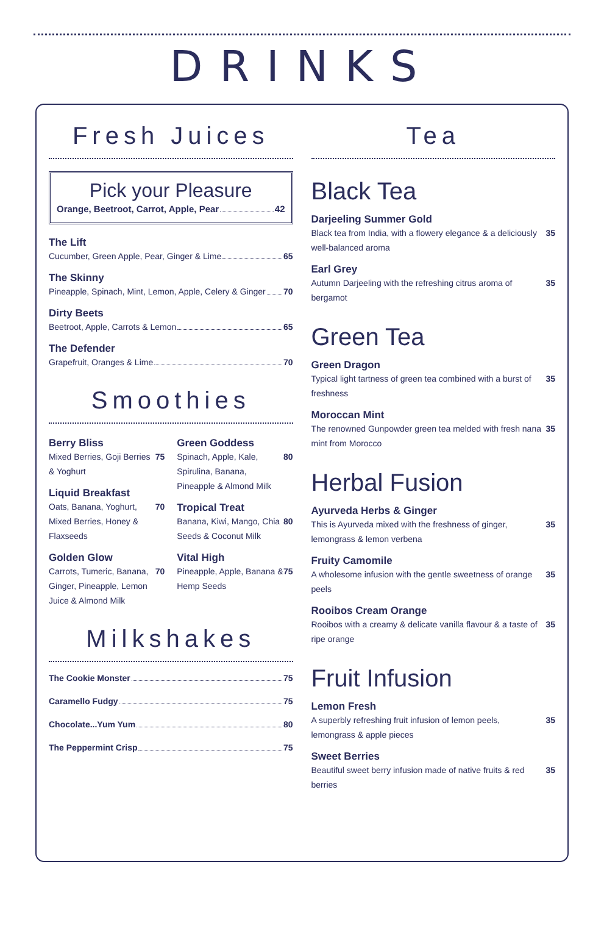DRINKS
Fresh Juices
Pick your Pleasure
Orange, Beetroot, Carrot, Apple, Pear 42
The Lift
Cucumber, Green Apple, Pear, Ginger & Lime 65
The Skinny
Pineapple, Spinach, Mint, Lemon, Apple, Celery & Ginger 70
Dirty Beets
Beetroot, Apple, Carrots & Lemon 65
The Defender
Grapefruit, Oranges & Lime 70
Smoothies
Berry Bliss
Mixed Berries, Goji Berries & Yoghurt 75
Liquid Breakfast
Oats, Banana, Yoghurt, Mixed Berries, Honey & Flaxseeds 70
Golden Glow
Carrots, Tumeric, Banana, Ginger, Pineapple, Lemon Juice & Almond Milk 70
Green Goddess
Spinach, Apple, Kale, Spirulina, Banana, Pineapple & Almond Milk 80
Tropical Treat
Banana, Kiwi, Mango, Chia Seeds & Coconut Milk 80
Vital High
Pineapple, Apple, Banana & Hemp Seeds 75
Milkshakes
The Cookie Monster 75
Caramello Fudgy 75
Chocolate...Yum Yum 80
The Peppermint Crisp 75
Tea
Black Tea
Darjeeling Summer Gold
Black tea from India, with a flowery elegance & a deliciously well-balanced aroma 35
Earl Grey
Autumn Darjeeling with the refreshing citrus aroma of bergamot 35
Green Tea
Green Dragon
Typical light tartness of green tea combined with a burst of freshness 35
Moroccan Mint
The renowned Gunpowder green tea melded with fresh nana mint from Morocco 35
Herbal Fusion
Ayurveda Herbs & Ginger
This is Ayurveda mixed with the freshness of ginger, lemongrass & lemon verbena 35
Fruity Camomile
A wholesome infusion with the gentle sweetness of orange peels 35
Rooibos Cream Orange
Rooibos with a creamy & delicate vanilla flavour & a taste of ripe orange 35
Fruit Infusion
Lemon Fresh
A superbly refreshing fruit infusion of lemon peels, lemongrass & apple pieces 35
Sweet Berries
Beautiful sweet berry infusion made of native fruits & red berries 35